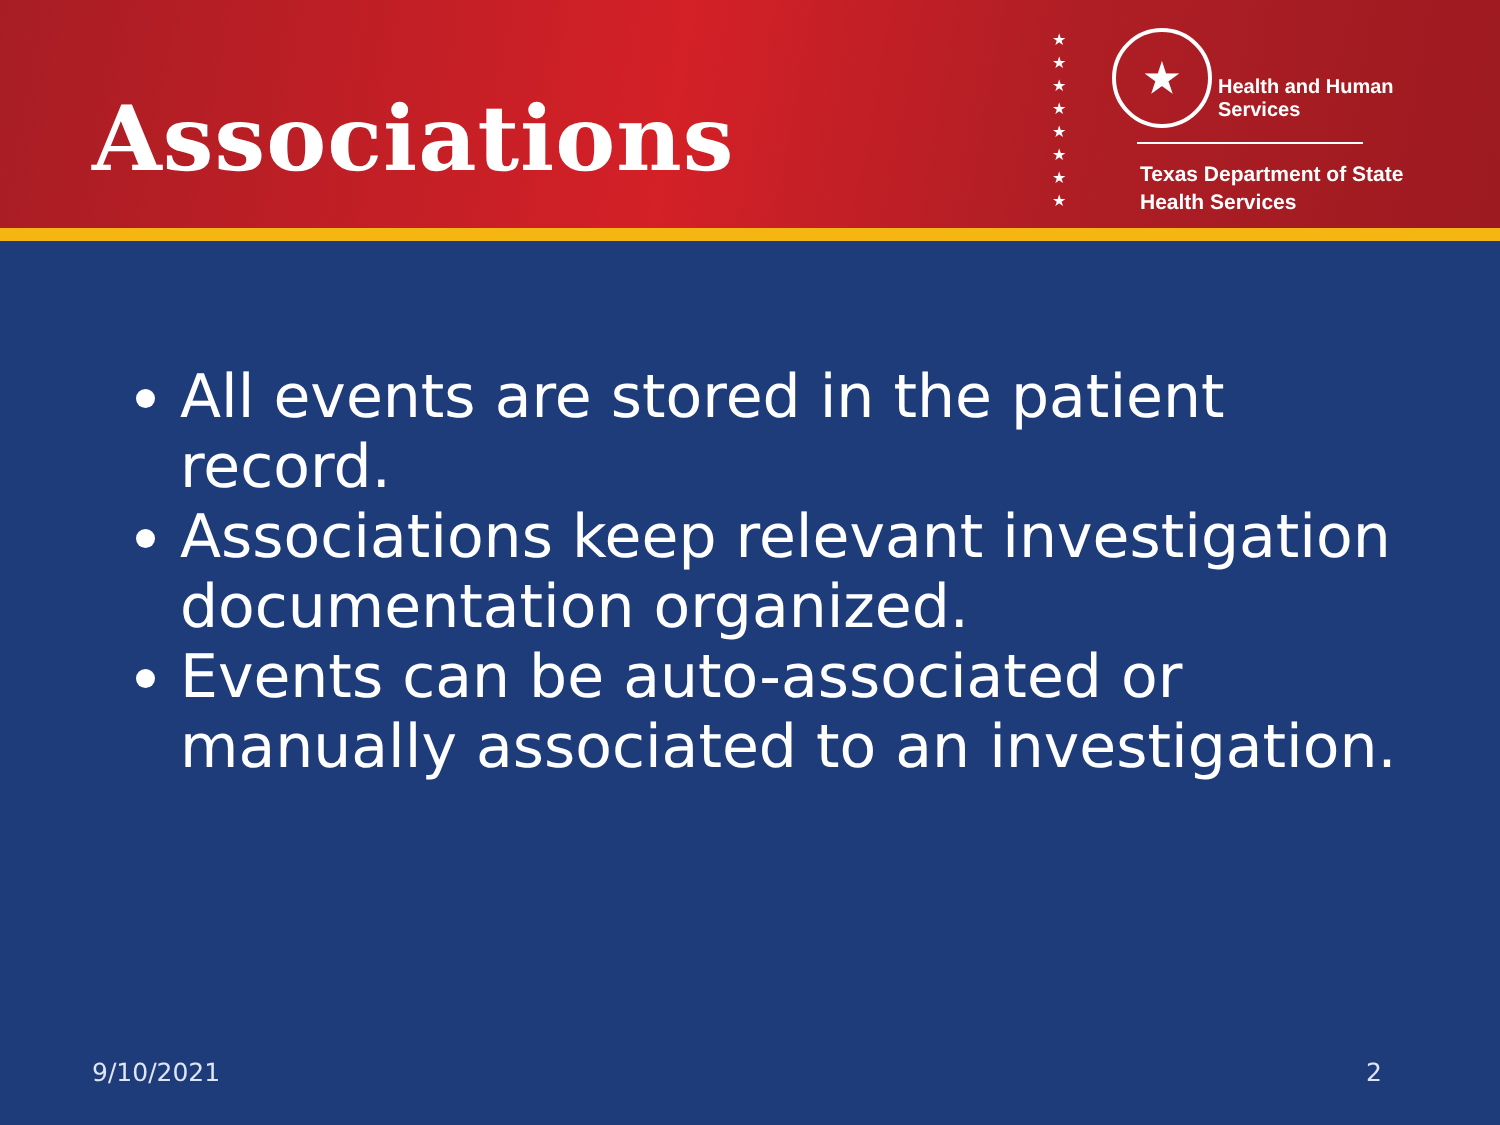Associations
★
★
★
★
★
★
★
★
★ Health and Human
Services
Texas Department of State
Health Services
All events are stored in the patient record.
Associations keep relevant investigation documentation organized.
Events can be auto-associated or manually associated to an investigation.
9/10/2021 2